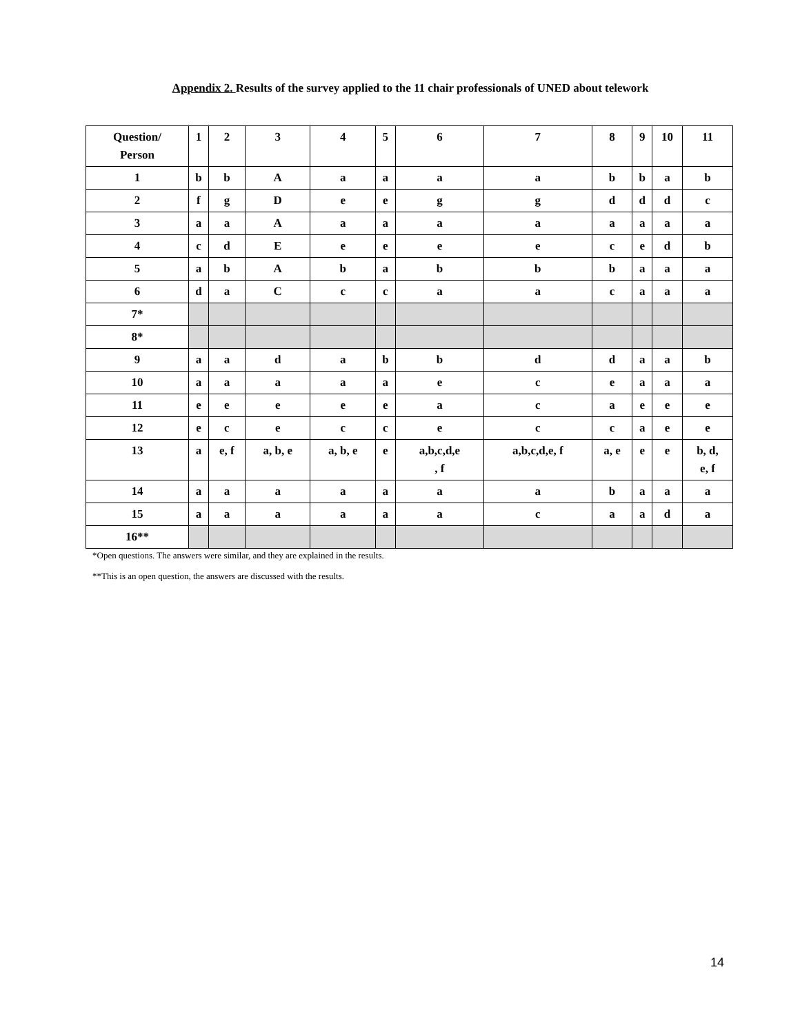Appendix 2. Results of the survey applied to the 11 chair professionals of UNED about telework
| Question/ Person | 1 | 2 | 3 | 4 | 5 | 6 | 7 | 8 | 9 | 10 | 11 |
| 1 | b | b | A | a | a | a | a | b | b | a | b |
| 2 | f | g | D | e | e | g | g | d | d | d | c |
| 3 | a | a | A | a | a | a | a | a | a | a | a |
| 4 | c | d | E | e | e | e | e | c | e | d | b |
| 5 | a | b | A | b | a | b | b | b | a | a | a |
| 6 | d | a | C | c | c | a | a | c | a | a | a |
| 7* | | | | | | | | | | | |
| 8* | | | | | | | | | | | |
| 9 | a | a | d | a | b | b | d | d | a | a | b |
| 10 | a | a | a | a | a | e | c | e | a | a | a |
| 11 | e | e | e | e | e | a | c | a | e | e | e |
| 12 | e | c | e | c | c | e | c | c | a | e | e |
| 13 | a | e, f | a, b, e | a, b, e | e | a,b,c,d,e , f | a,b,c,d,e, f | a, e | e | e | b, d, e, f |
| 14 | a | a | a | a | a | a | a | b | a | a | a |
| 15 | a | a | a | a | a | a | c | a | a | d | a |
| 16** | | | | | | | | | | | |
*Open questions. The answers were similar, and they are explained in the results.
**This is an open question, the answers are discussed with the results.
14